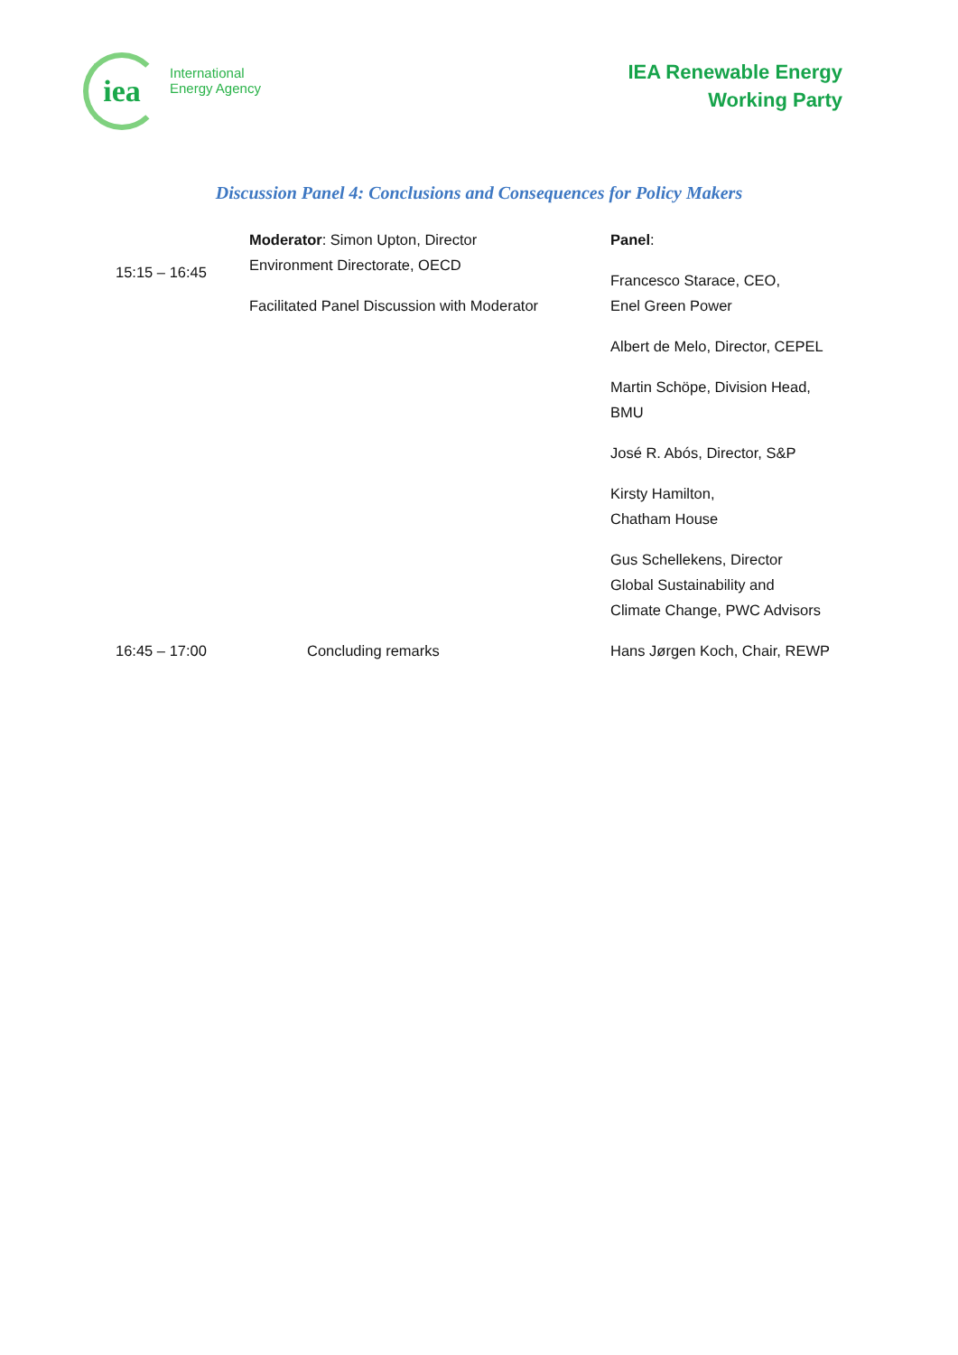iea
International
Energy Agency
IEA Renewable Energy
Working Party
Discussion Panel 4: Conclusions and Consequences for Policy Makers
| 15:15 – 16:45 | Moderator : Simon Upton, Director Environment Directorate, OECD Facilitated Panel Discussion with Moderator | Panel : Francesco Starace, CEO, Enel Green Power Albert de Melo, Director, CEPEL Martin Schöpe, Division Head, BMU José R. Abós, Director, S&P Kirsty Hamilton, Chatham House Gus Schellekens, Director Global Sustainability and Climate Change, PWC Advisors |
| 16:45 – 17:00 | Concluding remarks | Hans Jørgen Koch, Chair, REWP |